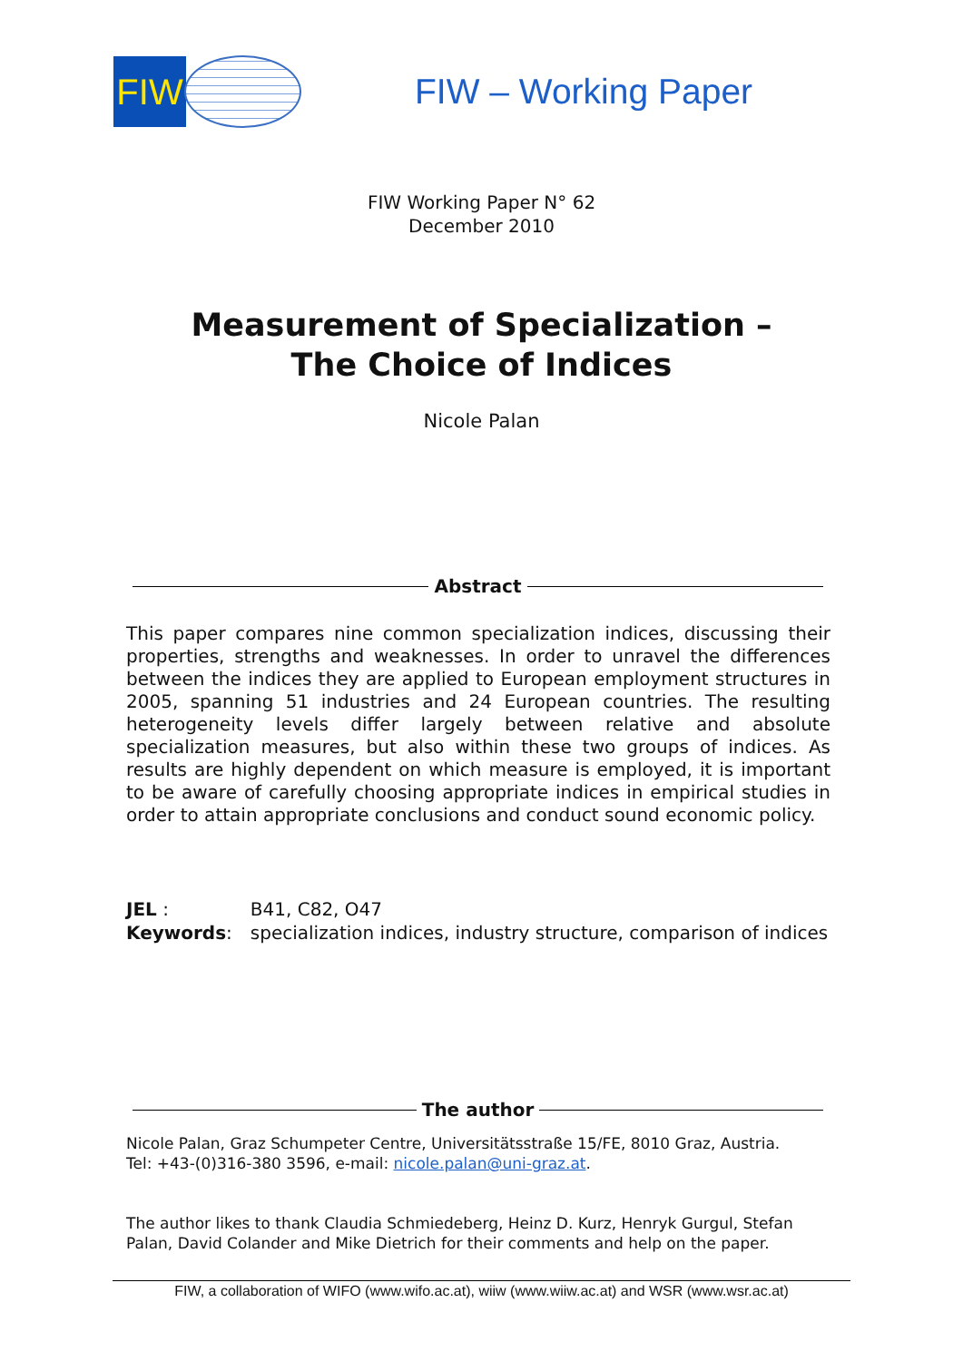FIW
FIW – Working Paper
FIW Working Paper N° 62
December 2010
Measurement of Specialization –
The Choice of Indices
Nicole Palan
Abstract
This paper compares nine common specialization indices, discussing their properties, strengths and weaknesses. In order to unravel the differences between the indices they are applied to European employment structures in 2005, spanning 51 industries and 24 European countries. The resulting heterogeneity levels differ largely between relative and absolute specialization measures, but also within these two groups of indices. As results are highly dependent on which measure is employed, it is important to be aware of carefully choosing appropriate indices in empirical studies in order to attain appropriate conclusions and conduct sound economic policy.
| JEL : | B41, C82, O47 |
| Keywords : | specialization indices, industry structure, comparison of indices |
The author
Nicole Palan, Graz Schumpeter Centre, Universitätsstraße 15/FE, 8010 Graz, Austria.
Tel: +43-(0)316-380 3596, e-mail: nicole.palan@uni-graz.at.
The author likes to thank Claudia Schmiedeberg, Heinz D. Kurz, Henryk Gurgul, Stefan Palan, David Colander and Mike Dietrich for their comments and help on the paper.
FIW, a collaboration of WIFO (www.wifo.ac.at), wiiw (www.wiiw.ac.at) and WSR (www.wsr.ac.at)